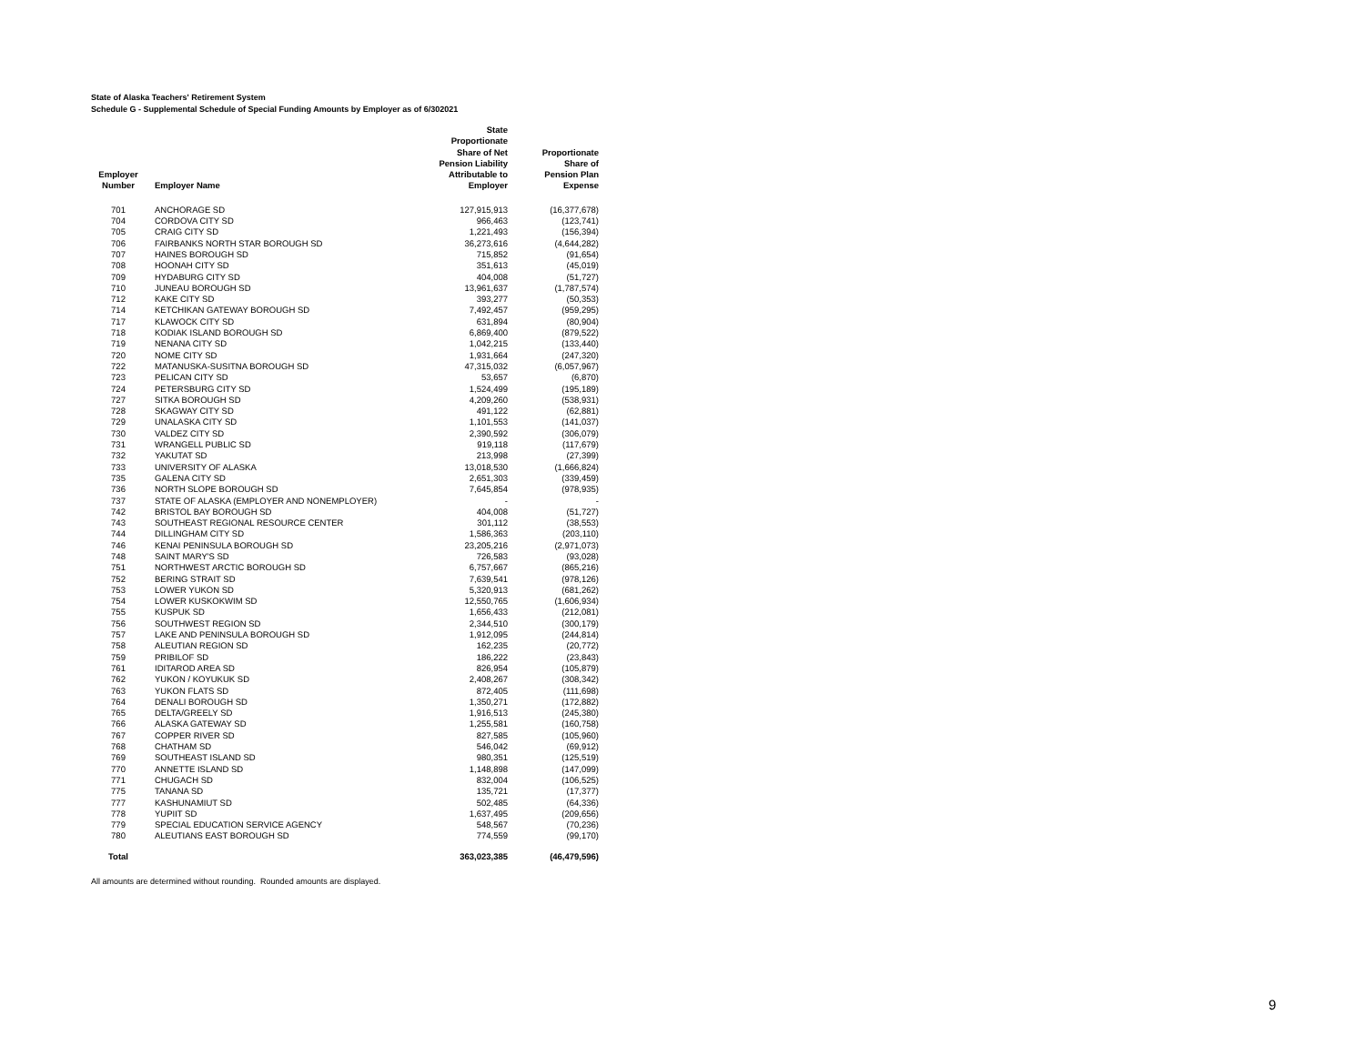State of Alaska Teachers' Retirement System
Schedule G - Supplemental Schedule of Special Funding Amounts by Employer as of 6/302021
| Employer Number | Employer Name | State Proportionate Share of Net Pension Liability Attributable to Employer | Proportionate Share of Pension Plan Expense |
| --- | --- | --- | --- |
| 701 | ANCHORAGE SD | 127,915,913 | (16,377,678) |
| 704 | CORDOVA CITY SD | 966,463 | (123,741) |
| 705 | CRAIG CITY SD | 1,221,493 | (156,394) |
| 706 | FAIRBANKS NORTH STAR BOROUGH SD | 36,273,616 | (4,644,282) |
| 707 | HAINES BOROUGH SD | 715,852 | (91,654) |
| 708 | HOONAH CITY SD | 351,613 | (45,019) |
| 709 | HYDABURG CITY SD | 404,008 | (51,727) |
| 710 | JUNEAU BOROUGH SD | 13,961,637 | (1,787,574) |
| 712 | KAKE CITY SD | 393,277 | (50,353) |
| 714 | KETCHIKAN GATEWAY BOROUGH SD | 7,492,457 | (959,295) |
| 717 | KLAWOCK CITY SD | 631,894 | (80,904) |
| 718 | KODIAK ISLAND BOROUGH SD | 6,869,400 | (879,522) |
| 719 | NENANA CITY SD | 1,042,215 | (133,440) |
| 720 | NOME CITY SD | 1,931,664 | (247,320) |
| 722 | MATANUSKA-SUSITNA BOROUGH SD | 47,315,032 | (6,057,967) |
| 723 | PELICAN CITY SD | 53,657 | (6,870) |
| 724 | PETERSBURG CITY SD | 1,524,499 | (195,189) |
| 727 | SITKA BOROUGH SD | 4,209,260 | (538,931) |
| 728 | SKAGWAY CITY SD | 491,122 | (62,881) |
| 729 | UNALASKA CITY SD | 1,101,553 | (141,037) |
| 730 | VALDEZ CITY SD | 2,390,592 | (306,079) |
| 731 | WRANGELL PUBLIC SD | 919,118 | (117,679) |
| 732 | YAKUTAT SD | 213,998 | (27,399) |
| 733 | UNIVERSITY OF ALASKA | 13,018,530 | (1,666,824) |
| 735 | GALENA CITY SD | 2,651,303 | (339,459) |
| 736 | NORTH SLOPE BOROUGH SD | 7,645,854 | (978,935) |
| 737 | STATE OF ALASKA (EMPLOYER AND NONEMPLOYER) | - | - |
| 742 | BRISTOL BAY BOROUGH SD | 404,008 | (51,727) |
| 743 | SOUTHEAST REGIONAL RESOURCE CENTER | 301,112 | (38,553) |
| 744 | DILLINGHAM CITY SD | 1,586,363 | (203,110) |
| 746 | KENAI PENINSULA BOROUGH SD | 23,205,216 | (2,971,073) |
| 748 | SAINT MARY'S SD | 726,583 | (93,028) |
| 751 | NORTHWEST ARCTIC BOROUGH SD | 6,757,667 | (865,216) |
| 752 | BERING STRAIT SD | 7,639,541 | (978,126) |
| 753 | LOWER YUKON SD | 5,320,913 | (681,262) |
| 754 | LOWER KUSKOKWIM SD | 12,550,765 | (1,606,934) |
| 755 | KUSPUK SD | 1,656,433 | (212,081) |
| 756 | SOUTHWEST REGION SD | 2,344,510 | (300,179) |
| 757 | LAKE AND PENINSULA BOROUGH SD | 1,912,095 | (244,814) |
| 758 | ALEUTIAN REGION SD | 162,235 | (20,772) |
| 759 | PRIBILOF SD | 186,222 | (23,843) |
| 761 | IDITAROD AREA SD | 826,954 | (105,879) |
| 762 | YUKON / KOYUKUK SD | 2,408,267 | (308,342) |
| 763 | YUKON FLATS SD | 872,405 | (111,698) |
| 764 | DENALI BOROUGH SD | 1,350,271 | (172,882) |
| 765 | DELTA/GREELY SD | 1,916,513 | (245,380) |
| 766 | ALASKA GATEWAY SD | 1,255,581 | (160,758) |
| 767 | COPPER RIVER SD | 827,585 | (105,960) |
| 768 | CHATHAM SD | 546,042 | (69,912) |
| 769 | SOUTHEAST ISLAND SD | 980,351 | (125,519) |
| 770 | ANNETTE ISLAND SD | 1,148,898 | (147,099) |
| 771 | CHUGACH SD | 832,004 | (106,525) |
| 775 | TANANA SD | 135,721 | (17,377) |
| 777 | KASHUNAMIUT SD | 502,485 | (64,336) |
| 778 | YUPIIT SD | 1,637,495 | (209,656) |
| 779 | SPECIAL EDUCATION SERVICE AGENCY | 548,567 | (70,236) |
| 780 | ALEUTIANS EAST BOROUGH SD | 774,559 | (99,170) |
| Total | | 363,023,385 | (46,479,596) |
All amounts are determined without rounding. Rounded amounts are displayed.
9